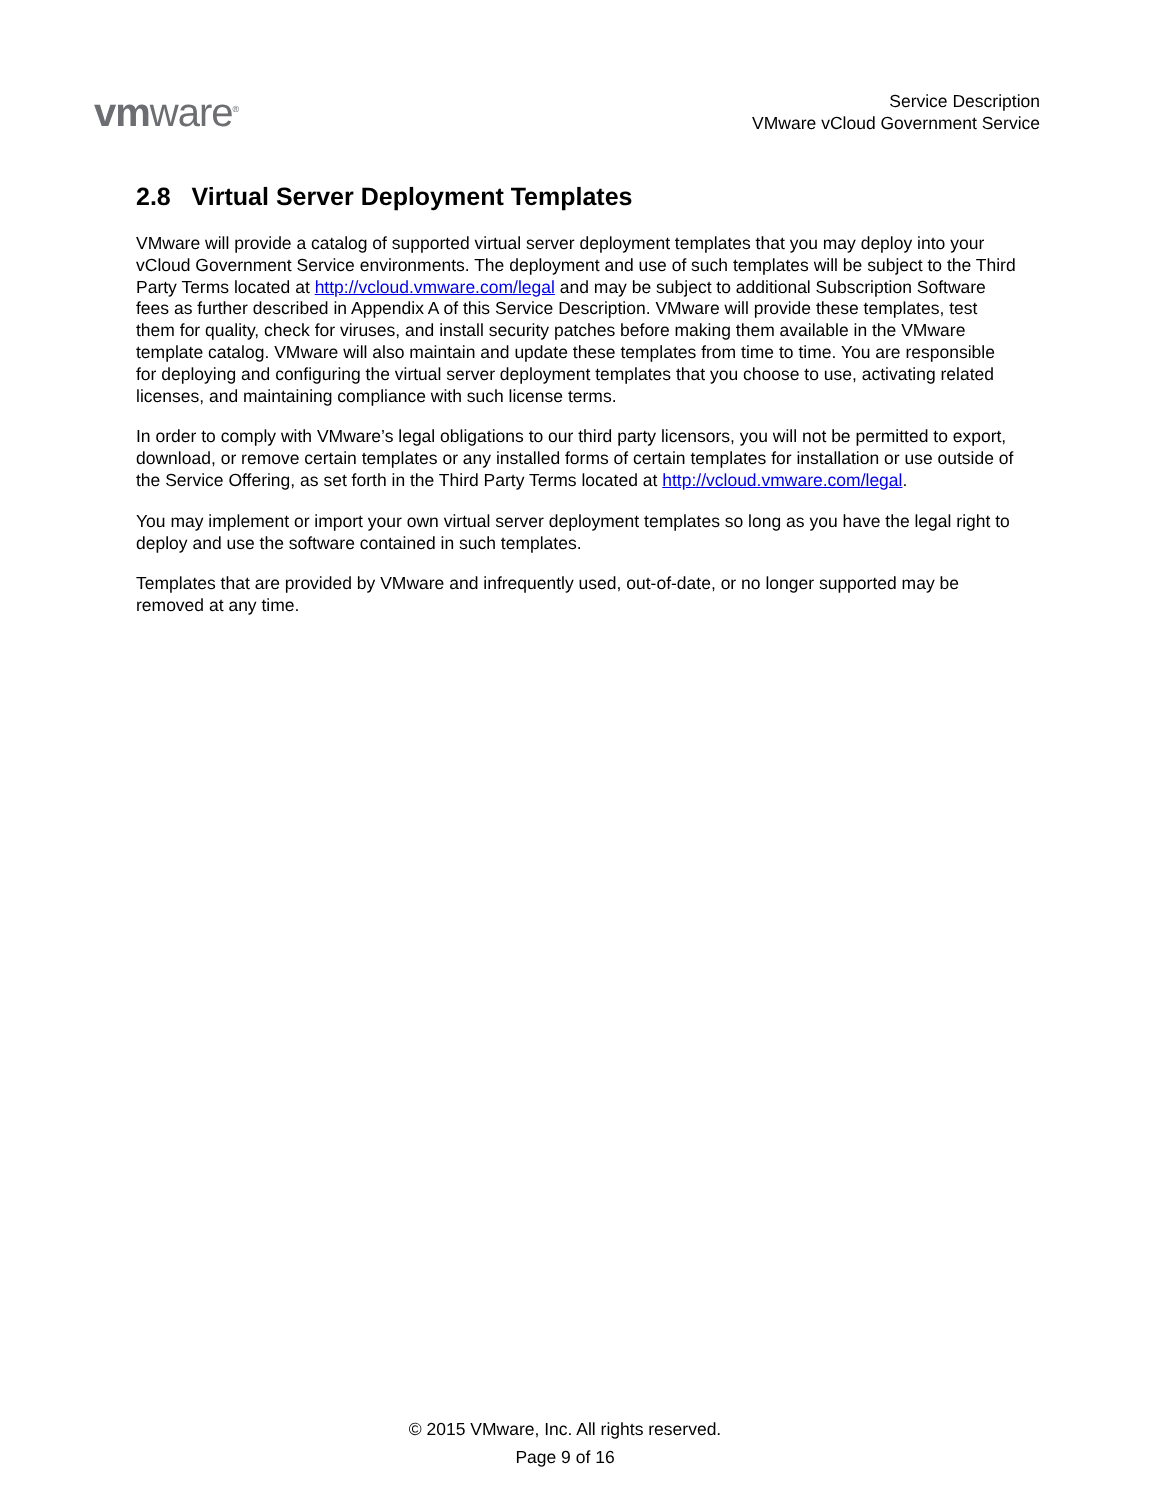vmware<sup>®</sup>
Service Description
VMware vCloud Government Service
2.8 Virtual Server Deployment Templates
VMware will provide a catalog of supported virtual server deployment templates that you may deploy into your vCloud Government Service environments. The deployment and use of such templates will be subject to the Third Party Terms located at http://vcloud.vmware.com/legal and may be subject to additional Subscription Software fees as further described in Appendix A of this Service Description. VMware will provide these templates, test them for quality, check for viruses, and install security patches before making them available in the VMware template catalog. VMware will also maintain and update these templates from time to time. You are responsible for deploying and configuring the virtual server deployment templates that you choose to use, activating related licenses, and maintaining compliance with such license terms.
In order to comply with VMware’s legal obligations to our third party licensors, you will not be permitted to export, download, or remove certain templates or any installed forms of certain templates for installation or use outside of the Service Offering, as set forth in the Third Party Terms located at http://vcloud.vmware.com/legal.
You may implement or import your own virtual server deployment templates so long as you have the legal right to deploy and use the software contained in such templates.
Templates that are provided by VMware and infrequently used, out-of-date, or no longer supported may be removed at any time.
© 2015 VMware, Inc. All rights reserved.
Page 9 of 16